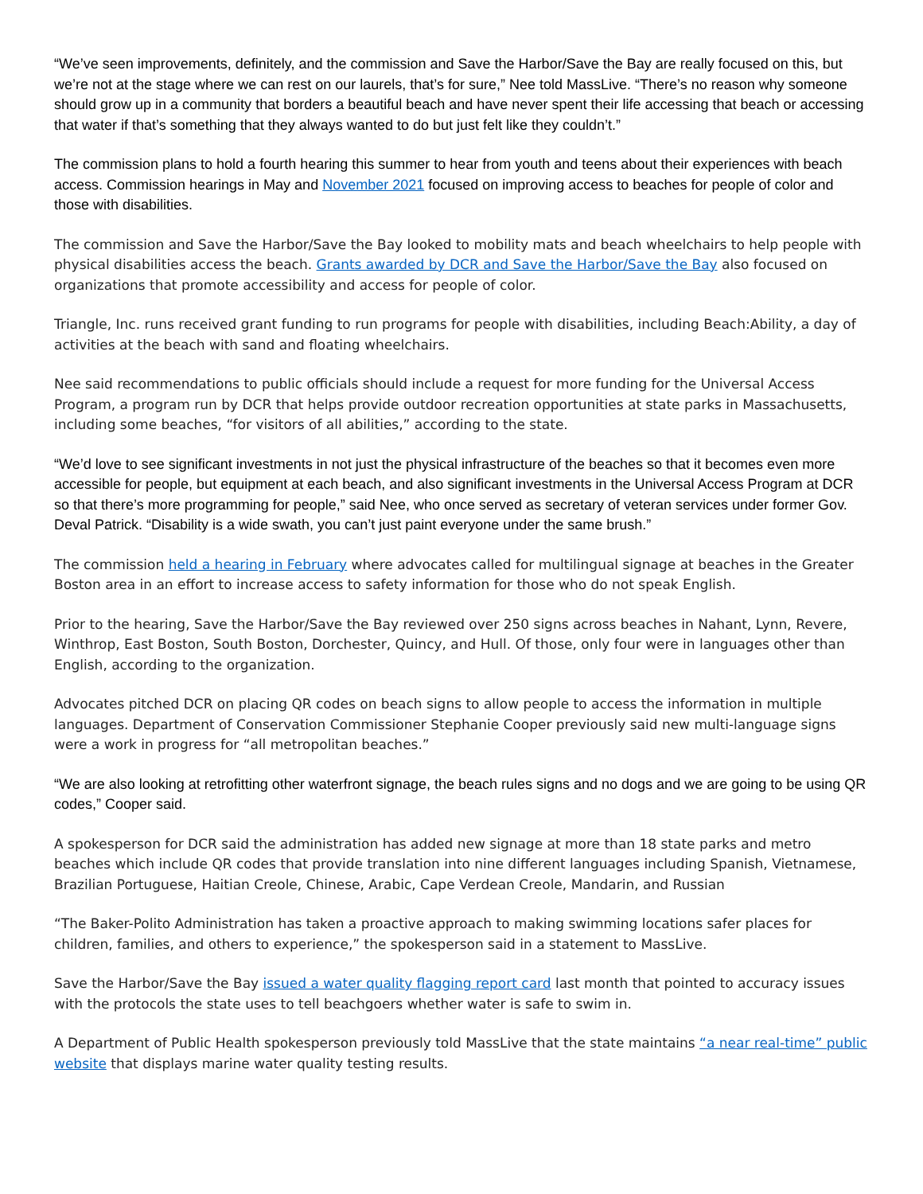“We’ve seen improvements, definitely, and the commission and Save the Harbor/Save the Bay are really focused on this, but we’re not at the stage where we can rest on our laurels, that’s for sure,” Nee told MassLive. “There’s no reason why someone should grow up in a community that borders a beautiful beach and have never spent their life accessing that beach or accessing that water if that’s something that they always wanted to do but just felt like they couldn’t.”
The commission plans to hold a fourth hearing this summer to hear from youth and teens about their experiences with beach access. Commission hearings in May and November 2021 focused on improving access to beaches for people of color and those with disabilities.
The commission and Save the Harbor/Save the Bay looked to mobility mats and beach wheelchairs to help people with physical disabilities access the beach. Grants awarded by DCR and Save the Harbor/Save the Bay also focused on organizations that promote accessibility and access for people of color.
Triangle, Inc. runs received grant funding to run programs for people with disabilities, including Beach:Ability, a day of activities at the beach with sand and floating wheelchairs.
Nee said recommendations to public officials should include a request for more funding for the Universal Access Program, a program run by DCR that helps provide outdoor recreation opportunities at state parks in Massachusetts, including some beaches, “for visitors of all abilities,” according to the state.
“We’d love to see significant investments in not just the physical infrastructure of the beaches so that it becomes even more accessible for people, but equipment at each beach, and also significant investments in the Universal Access Program at DCR so that there’s more programming for people,” said Nee, who once served as secretary of veteran services under former Gov. Deval Patrick. “Disability is a wide swath, you can’t just paint everyone under the same brush.”
The commission held a hearing in February where advocates called for multilingual signage at beaches in the Greater Boston area in an effort to increase access to safety information for those who do not speak English.
Prior to the hearing, Save the Harbor/Save the Bay reviewed over 250 signs across beaches in Nahant, Lynn, Revere, Winthrop, East Boston, South Boston, Dorchester, Quincy, and Hull. Of those, only four were in languages other than English, according to the organization.
Advocates pitched DCR on placing QR codes on beach signs to allow people to access the information in multiple languages. Department of Conservation Commissioner Stephanie Cooper previously said new multi-language signs were a work in progress for “all metropolitan beaches.”
“We are also looking at retrofitting other waterfront signage, the beach rules signs and no dogs and we are going to be using QR codes,” Cooper said.
A spokesperson for DCR said the administration has added new signage at more than 18 state parks and metro beaches which include QR codes that provide translation into nine different languages including Spanish, Vietnamese, Brazilian Portuguese, Haitian Creole, Chinese, Arabic, Cape Verdean Creole, Mandarin, and Russian
“The Baker-Polito Administration has taken a proactive approach to making swimming locations safer places for children, families, and others to experience,” the spokesperson said in a statement to MassLive.
Save the Harbor/Save the Bay issued a water quality flagging report card last month that pointed to accuracy issues with the protocols the state uses to tell beachgoers whether water is safe to swim in.
A Department of Public Health spokesperson previously told MassLive that the state maintains “a near real-time” public website that displays marine water quality testing results.